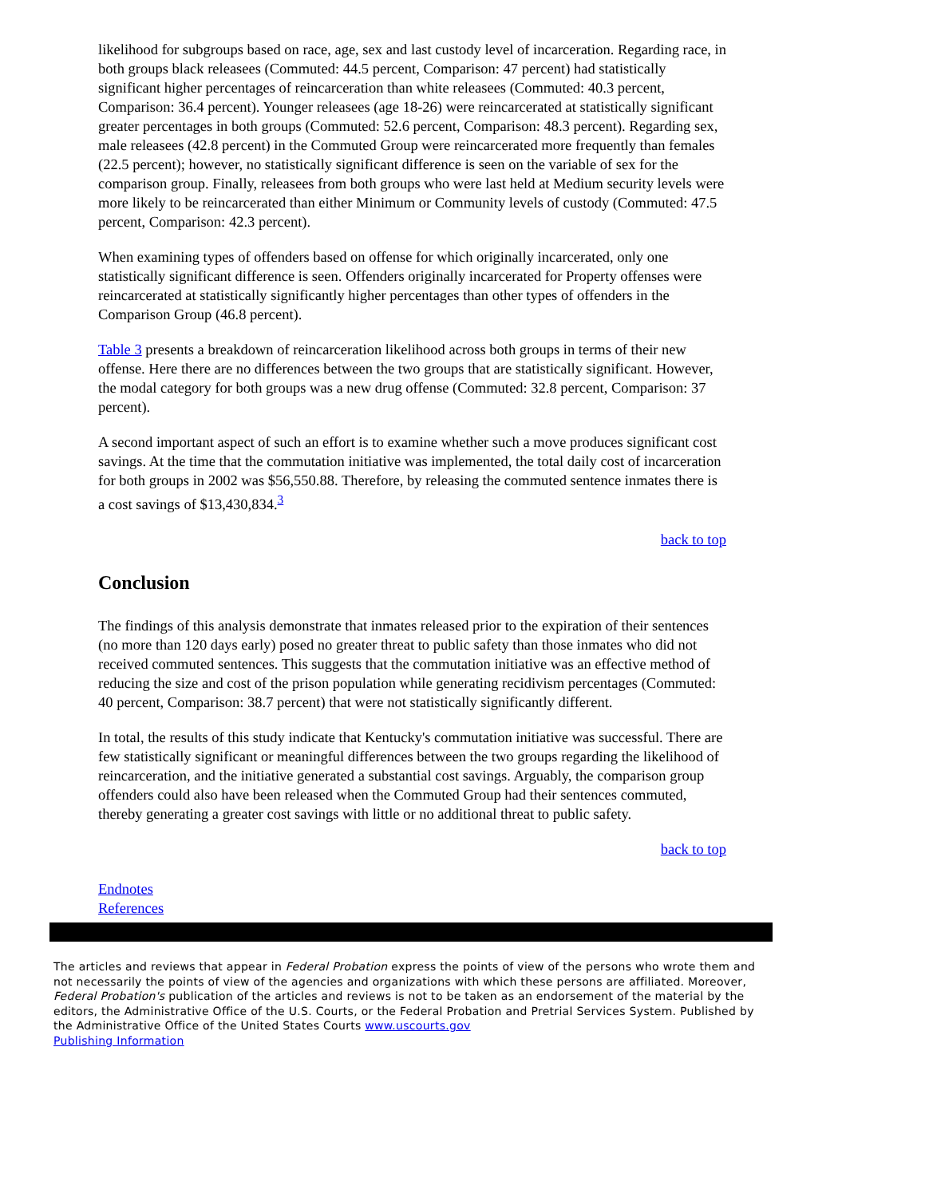likelihood for subgroups based on race, age, sex and last custody level of incarceration. Regarding race, in both groups black releasees (Commuted: 44.5 percent, Comparison: 47 percent) had statistically significant higher percentages of reincarceration than white releasees (Commuted: 40.3 percent, Comparison: 36.4 percent). Younger releasees (age 18-26) were reincarcerated at statistically significant greater percentages in both groups (Commuted: 52.6 percent, Comparison: 48.3 percent). Regarding sex, male releasees (42.8 percent) in the Commuted Group were reincarcerated more frequently than females (22.5 percent); however, no statistically significant difference is seen on the variable of sex for the comparison group. Finally, releasees from both groups who were last held at Medium security levels were more likely to be reincarcerated than either Minimum or Community levels of custody (Commuted: 47.5 percent, Comparison: 42.3 percent).
When examining types of offenders based on offense for which originally incarcerated, only one statistically significant difference is seen. Offenders originally incarcerated for Property offenses were reincarcerated at statistically significantly higher percentages than other types of offenders in the Comparison Group (46.8 percent).
Table 3 presents a breakdown of reincarceration likelihood across both groups in terms of their new offense. Here there are no differences between the two groups that are statistically significant. However, the modal category for both groups was a new drug offense (Commuted: 32.8 percent, Comparison: 37 percent).
A second important aspect of such an effort is to examine whether such a move produces significant cost savings. At the time that the commutation initiative was implemented, the total daily cost of incarceration for both groups in 2002 was $56,550.88. Therefore, by releasing the commuted sentence inmates there is a cost savings of $13,430,834.<sup>3</sup>
back to top
Conclusion
The findings of this analysis demonstrate that inmates released prior to the expiration of their sentences (no more than 120 days early) posed no greater threat to public safety than those inmates who did not received commuted sentences. This suggests that the commutation initiative was an effective method of reducing the size and cost of the prison population while generating recidivism percentages (Commuted: 40 percent, Comparison: 38.7 percent) that were not statistically significantly different.
In total, the results of this study indicate that Kentucky's commutation initiative was successful. There are few statistically significant or meaningful differences between the two groups regarding the likelihood of reincarceration, and the initiative generated a substantial cost savings. Arguably, the comparison group offenders could also have been released when the Commuted Group had their sentences commuted, thereby generating a greater cost savings with little or no additional threat to public safety.
back to top
Endnotes
References
The articles and reviews that appear in Federal Probation express the points of view of the persons who wrote them and not necessarily the points of view of the agencies and organizations with which these persons are affiliated. Moreover, Federal Probation's publication of the articles and reviews is not to be taken as an endorsement of the material by the editors, the Administrative Office of the U.S. Courts, or the Federal Probation and Pretrial Services System. Published by the Administrative Office of the United States Courts www.uscourts.gov
Publishing Information